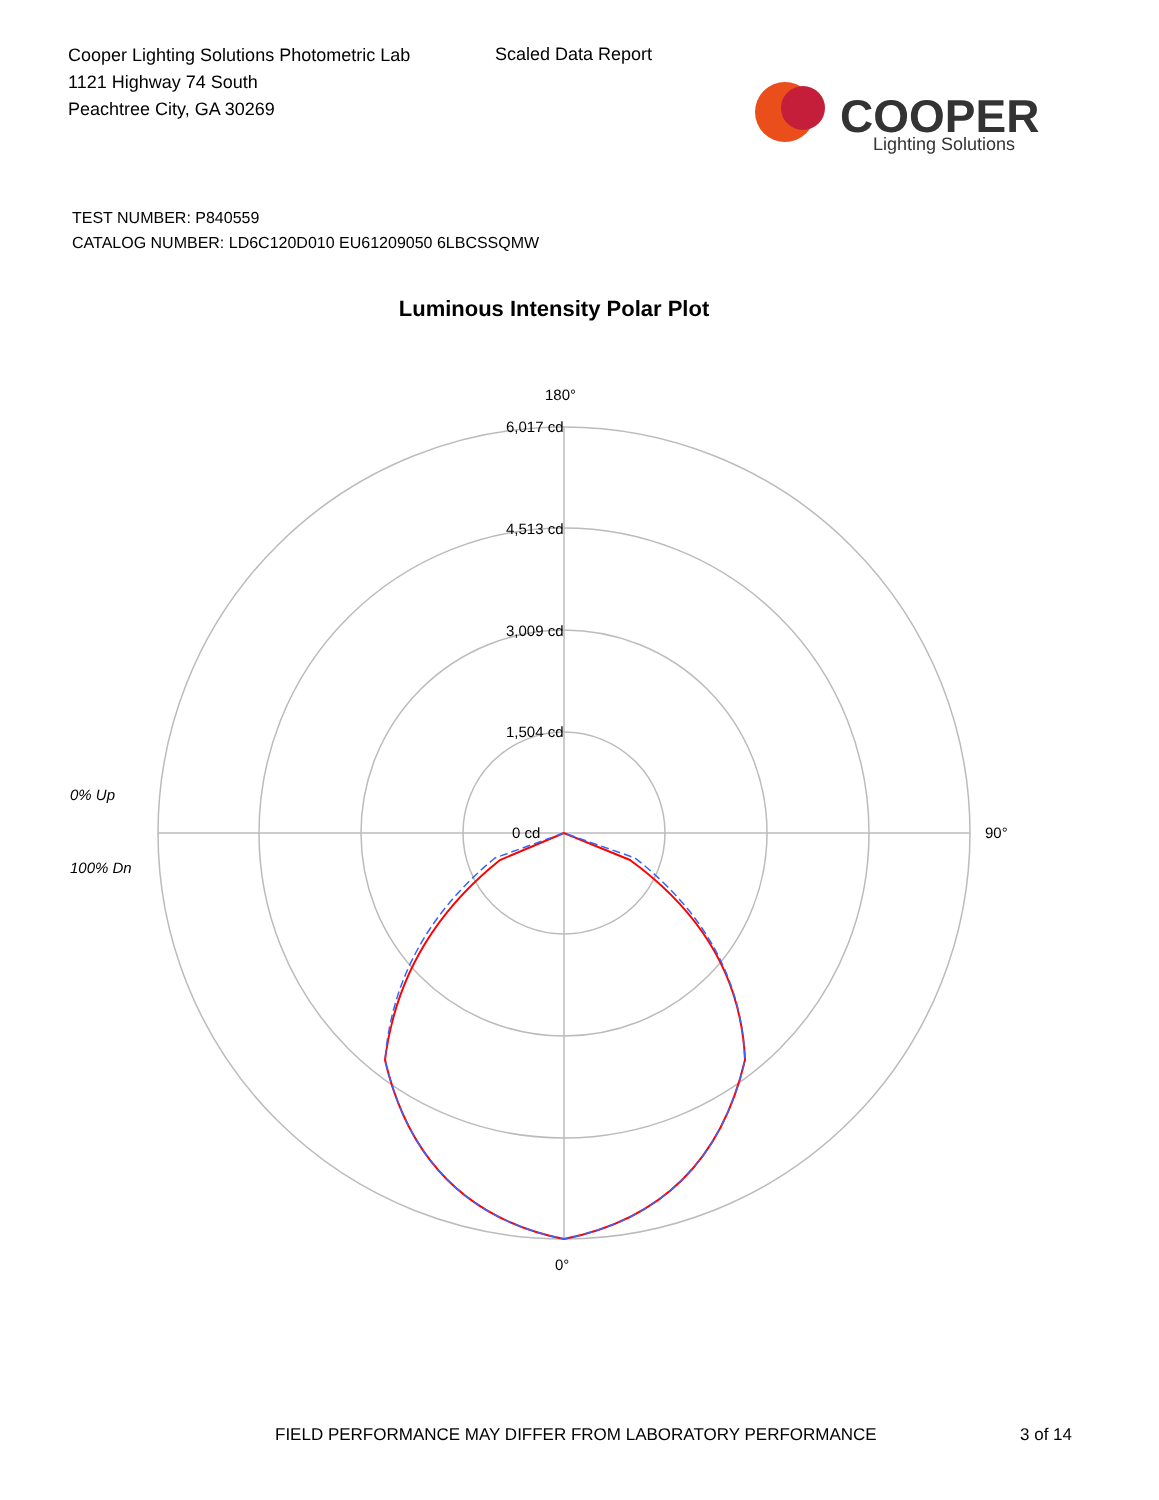Cooper Lighting Solutions Photometric Lab
1121 Highway 74 South
Peachtree City, GA 30269
Scaled Data Report
COOPER
Lighting Solutions
TEST NUMBER: P840559
CATALOG NUMBER: LD6C120D010 EU61209050 6LBCSSQMW
Luminous Intensity Polar Plot
180°
6,017 cd
4,513 cd
3,009 cd
1,504 cd
0 cd
90°
0°
0% Up
100% Dn
FIELD PERFORMANCE MAY DIFFER FROM LABORATORY PERFORMANCE
3 of 14